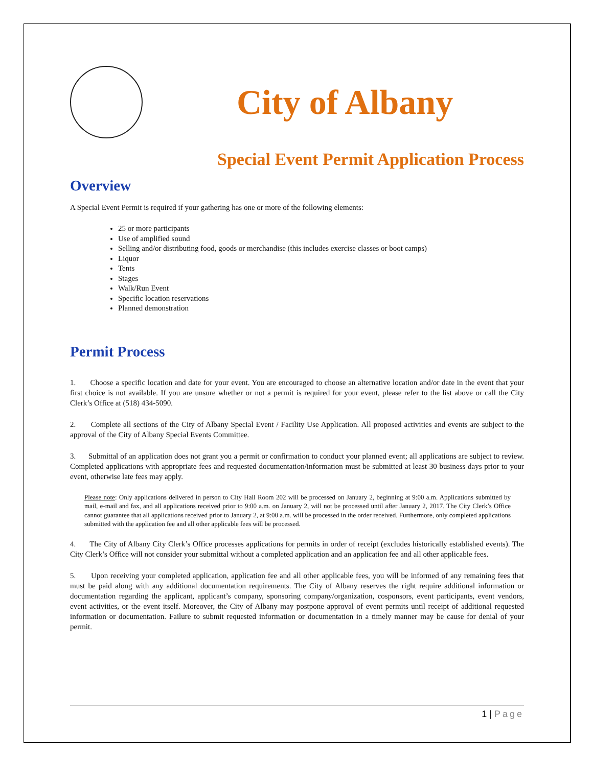City of Albany
Special Event Permit Application Process
Overview
A Special Event Permit is required if your gathering has one or more of the following elements:
25 or more participants
Use of amplified sound
Selling and/or distributing food, goods or merchandise (this includes exercise classes or boot camps)
Liquor
Tents
Stages
Walk/Run Event
Specific location reservations
Planned demonstration
Permit Process
1. Choose a specific location and date for your event. You are encouraged to choose an alternative location and/or date in the event that your first choice is not available. If you are unsure whether or not a permit is required for your event, please refer to the list above or call the City Clerk’s Office at (518) 434-5090.
2. Complete all sections of the City of Albany Special Event / Facility Use Application. All proposed activities and events are subject to the approval of the City of Albany Special Events Committee.
3. Submittal of an application does not grant you a permit or confirmation to conduct your planned event; all applications are subject to review. Completed applications with appropriate fees and requested documentation/information must be submitted at least 30 business days prior to your event, otherwise late fees may apply.
Please note: Only applications delivered in person to City Hall Room 202 will be processed on January 2, beginning at 9:00 a.m. Applications submitted by mail, e-mail and fax, and all applications received prior to 9:00 a.m. on January 2, will not be processed until after January 2, 2017. The City Clerk’s Office cannot guarantee that all applications received prior to January 2, at 9:00 a.m. will be processed in the order received. Furthermore, only completed applications submitted with the application fee and all other applicable fees will be processed.
4. The City of Albany City Clerk’s Office processes applications for permits in order of receipt (excludes historically established events). The City Clerk’s Office will not consider your submittal without a completed application and an application fee and all other applicable fees.
5. Upon receiving your completed application, application fee and all other applicable fees, you will be informed of any remaining fees that must be paid along with any additional documentation requirements. The City of Albany reserves the right require additional information or documentation regarding the applicant, applicant’s company, sponsoring company/organization, cosponsors, event participants, event vendors, event activities, or the event itself. Moreover, the City of Albany may postpone approval of event permits until receipt of additional requested information or documentation. Failure to submit requested information or documentation in a timely manner may be cause for denial of your permit.
1 | Page